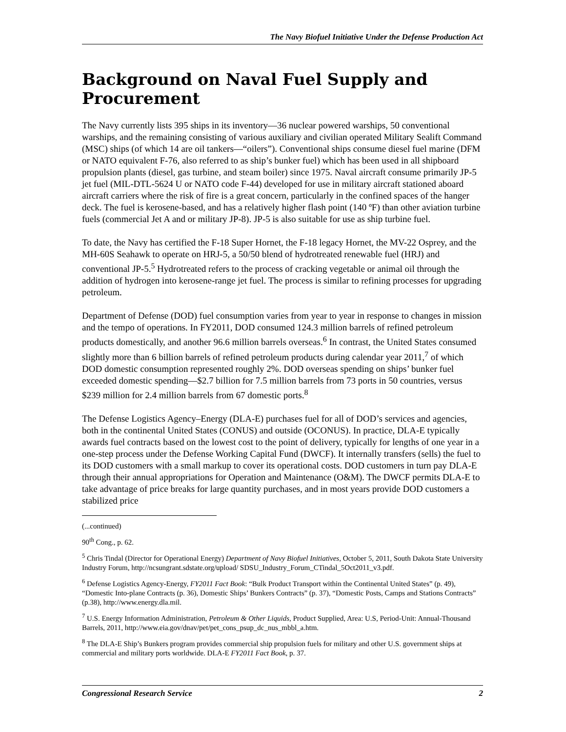The Navy Biofuel Initiative Under the Defense Production Act
Background on Naval Fuel Supply and Procurement
The Navy currently lists 395 ships in its inventory—36 nuclear powered warships, 50 conventional warships, and the remaining consisting of various auxiliary and civilian operated Military Sealift Command (MSC) ships (of which 14 are oil tankers—“oilers”). Conventional ships consume diesel fuel marine (DFM or NATO equivalent F-76, also referred to as ship’s bunker fuel) which has been used in all shipboard propulsion plants (diesel, gas turbine, and steam boiler) since 1975. Naval aircraft consume primarily JP-5 jet fuel (MIL-DTL-5624 U or NATO code F-44) developed for use in military aircraft stationed aboard aircraft carriers where the risk of fire is a great concern, particularly in the confined spaces of the hanger deck. The fuel is kerosene-based, and has a relatively higher flash point (140 ºF) than other aviation turbine fuels (commercial Jet A and or military JP-8). JP-5 is also suitable for use as ship turbine fuel.
To date, the Navy has certified the F-18 Super Hornet, the F-18 legacy Hornet, the MV-22 Osprey, and the MH-60S Seahawk to operate on HRJ-5, a 50/50 blend of hydrotreated renewable fuel (HRJ) and conventional JP-5.<sup>5</sup> Hydrotreated refers to the process of cracking vegetable or animal oil through the addition of hydrogen into kerosene-range jet fuel. The process is similar to refining processes for upgrading petroleum.
Department of Defense (DOD) fuel consumption varies from year to year in response to changes in mission and the tempo of operations. In FY2011, DOD consumed 124.3 million barrels of refined petroleum products domestically, and another 96.6 million barrels overseas.<sup>6</sup> In contrast, the United States consumed slightly more than 6 billion barrels of refined petroleum products during calendar year 2011,<sup>7</sup> of which DOD domestic consumption represented roughly 2%. DOD overseas spending on ships’ bunker fuel exceeded domestic spending—$2.7 billion for 7.5 million barrels from 73 ports in 50 countries, versus $239 million for 2.4 million barrels from 67 domestic ports.<sup>8</sup>
The Defense Logistics Agency–Energy (DLA-E) purchases fuel for all of DOD’s services and agencies, both in the continental United States (CONUS) and outside (OCONUS). In practice, DLA-E typically awards fuel contracts based on the lowest cost to the point of delivery, typically for lengths of one year in a one-step process under the Defense Working Capital Fund (DWCF). It internally transfers (sells) the fuel to its DOD customers with a small markup to cover its operational costs. DOD customers in turn pay DLA-E through their annual appropriations for Operation and Maintenance (O&M). The DWCF permits DLA-E to take advantage of price breaks for large quantity purchases, and in most years provide DOD customers a stabilized price
(...continued)
90<sup>th</sup> Cong., p. 62.
<sup>5</sup> Chris Tindal (Director for Operational Energy) Department of Navy Biofuel Initiatives, October 5, 2011, South Dakota State University Industry Forum, http://ncsungrant.sdstate.org/upload/ SDSU_Industry_Forum_CTindal_5Oct2011_v3.pdf.
<sup>6</sup> Defense Logistics Agency-Energy, FY2011 Fact Book: “Bulk Product Transport within the Continental United States” (p. 49), “Domestic Into-plane Contracts (p. 36), Domestic Ships’ Bunkers Contracts” (p. 37), “Domestic Posts, Camps and Stations Contracts” (p.38), http://www.energy.dla.mil.
<sup>7</sup> U.S. Energy Information Administration, Petroleum & Other Liquids, Product Supplied, Area: U.S, Period-Unit: Annual-Thousand Barrels, 2011, http://www.eia.gov/dnav/pet/pet_cons_psup_dc_nus_mbbl_a.htm.
<sup>8</sup> The DLA-E Ship’s Bunkers program provides commercial ship propulsion fuels for military and other U.S. government ships at commercial and military ports worldwide. DLA-E FY2011 Fact Book, p. 37.
Congressional Research Service 2